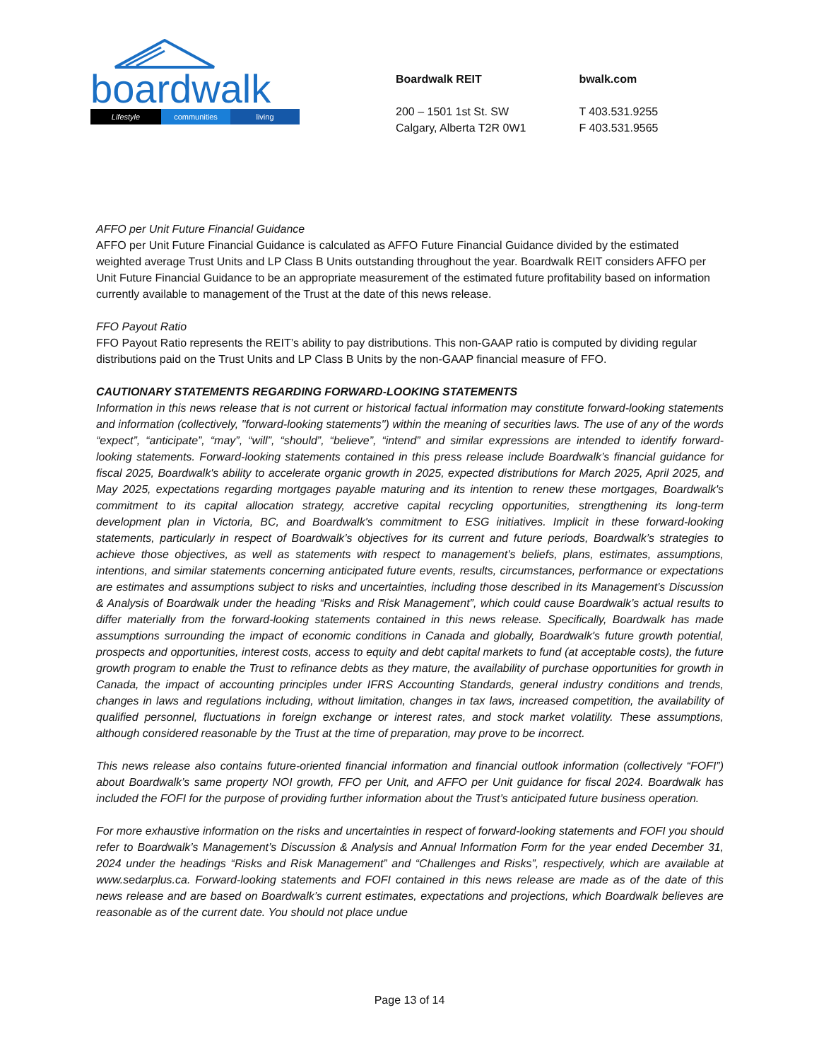boardwalk
Lifestyle communities living
Boardwalk REIT
200 – 1501 1st St. SW
Calgary, Alberta T2R 0W1
bwalk.com
T 403.531.9255
F 403.531.9565
AFFO per Unit Future Financial Guidance
AFFO per Unit Future Financial Guidance is calculated as AFFO Future Financial Guidance divided by the estimated weighted average Trust Units and LP Class B Units outstanding throughout the year. Boardwalk REIT considers AFFO per Unit Future Financial Guidance to be an appropriate measurement of the estimated future profitability based on information currently available to management of the Trust at the date of this news release.
FFO Payout Ratio
FFO Payout Ratio represents the REIT’s ability to pay distributions. This non-GAAP ratio is computed by dividing regular distributions paid on the Trust Units and LP Class B Units by the non-GAAP financial measure of FFO.
CAUTIONARY STATEMENTS REGARDING FORWARD-LOOKING STATEMENTS
Information in this news release that is not current or historical factual information may constitute forward-looking statements and information (collectively, "forward-looking statements") within the meaning of securities laws. The use of any of the words “expect”, “anticipate”, “may”, “will”, “should”, “believe”, “intend” and similar expressions are intended to identify forward-looking statements. Forward-looking statements contained in this press release include Boardwalk’s financial guidance for fiscal 2025, Boardwalk's ability to accelerate organic growth in 2025, expected distributions for March 2025, April 2025, and May 2025, expectations regarding mortgages payable maturing and its intention to renew these mortgages, Boardwalk's commitment to its capital allocation strategy, accretive capital recycling opportunities, strengthening its long-term development plan in Victoria, BC, and Boardwalk's commitment to ESG initiatives. Implicit in these forward-looking statements, particularly in respect of Boardwalk’s objectives for its current and future periods, Boardwalk’s strategies to achieve those objectives, as well as statements with respect to management’s beliefs, plans, estimates, assumptions, intentions, and similar statements concerning anticipated future events, results, circumstances, performance or expectations are estimates and assumptions subject to risks and uncertainties, including those described in its Management’s Discussion & Analysis of Boardwalk under the heading “Risks and Risk Management”, which could cause Boardwalk’s actual results to differ materially from the forward-looking statements contained in this news release. Specifically, Boardwalk has made assumptions surrounding the impact of economic conditions in Canada and globally, Boardwalk's future growth potential, prospects and opportunities, interest costs, access to equity and debt capital markets to fund (at acceptable costs), the future growth program to enable the Trust to refinance debts as they mature, the availability of purchase opportunities for growth in Canada, the impact of accounting principles under IFRS Accounting Standards, general industry conditions and trends, changes in laws and regulations including, without limitation, changes in tax laws, increased competition, the availability of qualified personnel, fluctuations in foreign exchange or interest rates, and stock market volatility. These assumptions, although considered reasonable by the Trust at the time of preparation, may prove to be incorrect.
This news release also contains future-oriented financial information and financial outlook information (collectively “FOFI”) about Boardwalk’s same property NOI growth, FFO per Unit, and AFFO per Unit guidance for fiscal 2024. Boardwalk has included the FOFI for the purpose of providing further information about the Trust’s anticipated future business operation.
For more exhaustive information on the risks and uncertainties in respect of forward-looking statements and FOFI you should refer to Boardwalk’s Management’s Discussion & Analysis and Annual Information Form for the year ended December 31, 2024 under the headings “Risks and Risk Management” and “Challenges and Risks”, respectively, which are available at www.sedarplus.ca. Forward-looking statements and FOFI contained in this news release are made as of the date of this news release and are based on Boardwalk’s current estimates, expectations and projections, which Boardwalk believes are reasonable as of the current date. You should not place undue
Page 13 of 14